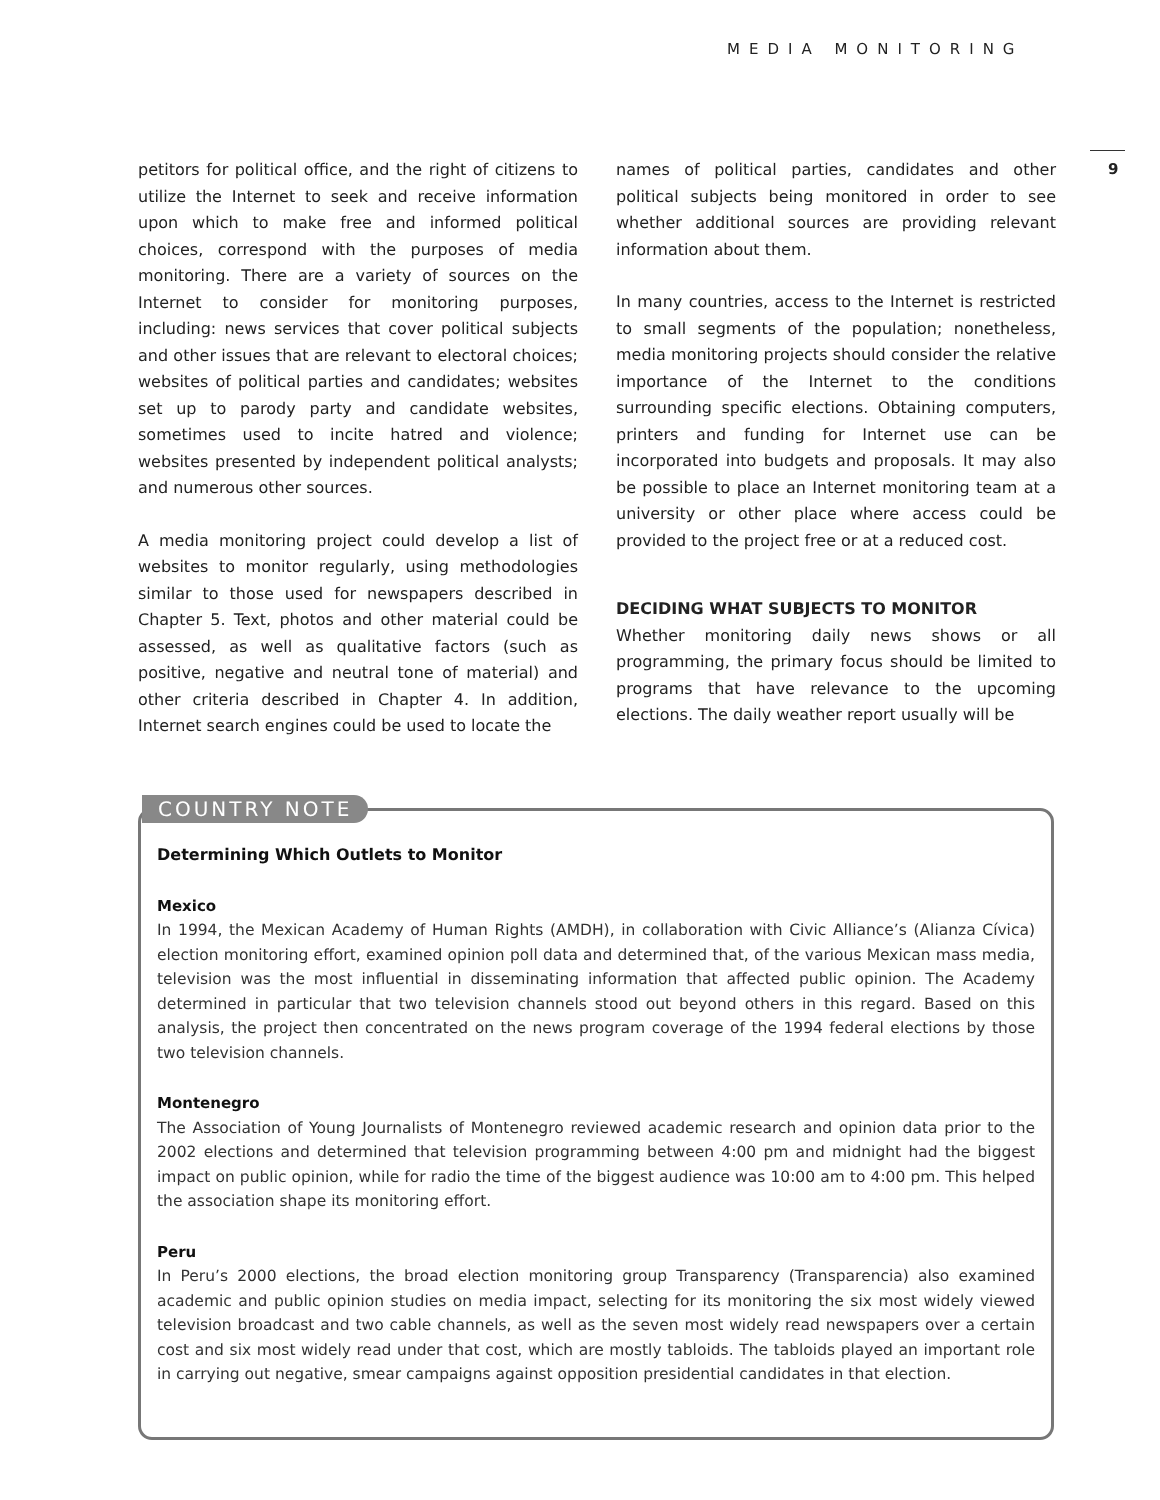MEDIA MONITORING
9
petitors for political office, and the right of citizens to utilize the Internet to seek and receive information upon which to make free and informed political choices, correspond with the purposes of media monitoring. There are a variety of sources on the Internet to consider for monitoring purposes, including: news services that cover political subjects and other issues that are relevant to electoral choices; websites of political parties and candidates; websites set up to parody party and candidate websites, sometimes used to incite hatred and violence; websites presented by independent political analysts; and numerous other sources.
A media monitoring project could develop a list of websites to monitor regularly, using methodologies similar to those used for newspapers described in Chapter 5. Text, photos and other material could be assessed, as well as qualitative factors (such as positive, negative and neutral tone of material) and other criteria described in Chapter 4. In addition, Internet search engines could be used to locate the
names of political parties, candidates and other political subjects being monitored in order to see whether additional sources are providing relevant information about them.
In many countries, access to the Internet is restricted to small segments of the population; nonetheless, media monitoring projects should consider the relative importance of the Internet to the conditions surrounding specific elections. Obtaining computers, printers and funding for Internet use can be incorporated into budgets and proposals. It may also be possible to place an Internet monitoring team at a university or other place where access could be provided to the project free or at a reduced cost.
DECIDING WHAT SUBJECTS TO MONITOR
Whether monitoring daily news shows or all programming, the primary focus should be limited to programs that have relevance to the upcoming elections. The daily weather report usually will be
Determining Which Outlets to Monitor
Mexico
In 1994, the Mexican Academy of Human Rights (AMDH), in collaboration with Civic Alliance’s (Alianza Cívica) election monitoring effort, examined opinion poll data and determined that, of the various Mexican mass media, television was the most influential in disseminating information that affected public opinion. The Academy determined in particular that two television channels stood out beyond others in this regard. Based on this analysis, the project then concentrated on the news program coverage of the 1994 federal elections by those two television channels.
Montenegro
The Association of Young Journalists of Montenegro reviewed academic research and opinion data prior to the 2002 elections and determined that television programming between 4:00 pm and midnight had the biggest impact on public opinion, while for radio the time of the biggest audience was 10:00 am to 4:00 pm. This helped the association shape its monitoring effort.
Peru
In Peru’s 2000 elections, the broad election monitoring group Transparency (Transparencia) also examined academic and public opinion studies on media impact, selecting for its monitoring the six most widely viewed television broadcast and two cable channels, as well as the seven most widely read newspapers over a certain cost and six most widely read under that cost, which are mostly tabloids. The tabloids played an important role in carrying out negative, smear campaigns against opposition presidential candidates in that election.
COUNTRY NOTE